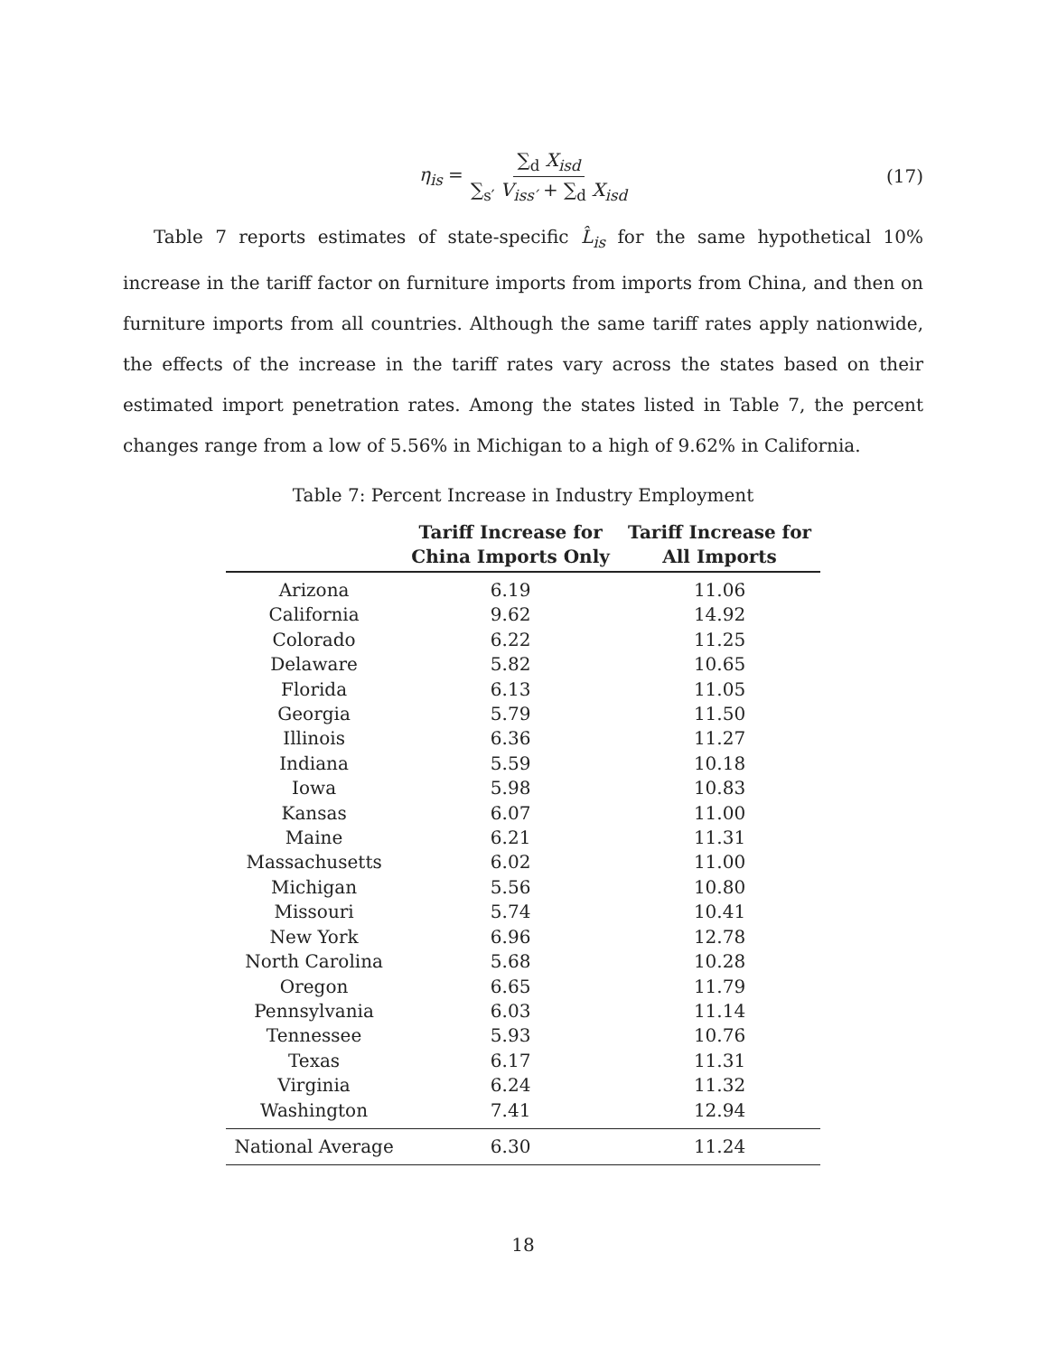η<sub>is</sub> = ∑<sub>d</sub> X<sub>isd</sub> ∑<sub>s′</sub> V<sub>iss′</sub> + ∑<sub>d</sub> X<sub>isd</sub> (17)
Table 7 reports estimates of state-specific L̂<sub>is</sub> for the same hypothetical 10% increase in the tariff factor on furniture imports from imports from China, and then on furniture imports from all countries. Although the same tariff rates apply nationwide, the effects of the increase in the tariff rates vary across the states based on their estimated import penetration rates. Among the states listed in Table 7, the percent changes range from a low of 5.56% in Michigan to a high of 9.62% in California.
Table 7: Percent Increase in Industry Employment
| | Tariff Increase for China Imports Only | Tariff Increase for All Imports |
| --- | --- | --- |
| Arizona | 6.19 | 11.06 |
| California | 9.62 | 14.92 |
| Colorado | 6.22 | 11.25 |
| Delaware | 5.82 | 10.65 |
| Florida | 6.13 | 11.05 |
| Georgia | 5.79 | 11.50 |
| Illinois | 6.36 | 11.27 |
| Indiana | 5.59 | 10.18 |
| Iowa | 5.98 | 10.83 |
| Kansas | 6.07 | 11.00 |
| Maine | 6.21 | 11.31 |
| Massachusetts | 6.02 | 11.00 |
| Michigan | 5.56 | 10.80 |
| Missouri | 5.74 | 10.41 |
| New York | 6.96 | 12.78 |
| North Carolina | 5.68 | 10.28 |
| Oregon | 6.65 | 11.79 |
| Pennsylvania | 6.03 | 11.14 |
| Tennessee | 5.93 | 10.76 |
| Texas | 6.17 | 11.31 |
| Virginia | 6.24 | 11.32 |
| Washington | 7.41 | 12.94 |
| National Average | 6.30 | 11.24 |
18